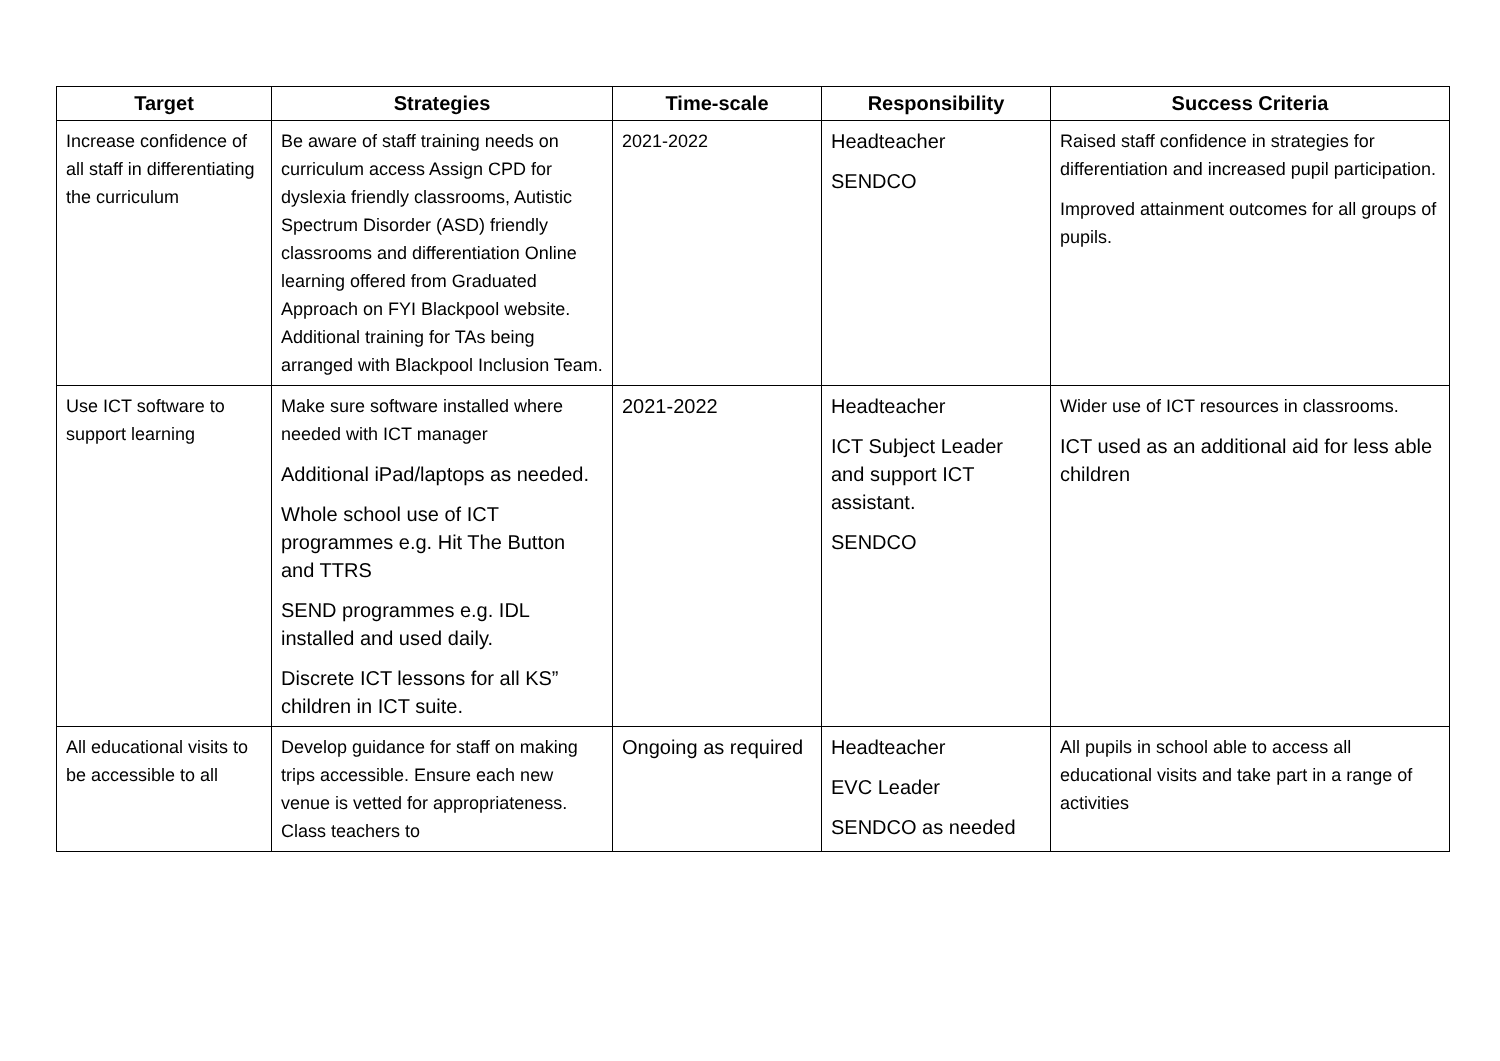| Target | Strategies | Time-scale | Responsibility | Success Criteria |
| --- | --- | --- | --- | --- |
| Increase confidence of all staff in differentiating the curriculum | Be aware of staff training needs on curriculum access Assign CPD for dyslexia friendly classrooms, Autistic Spectrum Disorder (ASD) friendly classrooms and differentiation Online learning offered from Graduated Approach on FYI Blackpool website. Additional training for TAs being arranged with Blackpool Inclusion Team. | 2021-2022 | Headteacher SENDCO | Raised staff confidence in strategies for differentiation and increased pupil participation. Improved attainment outcomes for all groups of pupils. |
| Use ICT software to support learning | Make sure software installed where needed with ICT manager Additional iPad/laptops as needed. Whole school use of ICT programmes e.g. Hit The Button and TTRS SEND programmes e.g. IDL installed and used daily. Discrete ICT lessons for all KS” children in ICT suite. | 2021-2022 | Headteacher ICT Subject Leader and support ICT assistant. SENDCO | Wider use of ICT resources in classrooms. ICT used as an additional aid for less able children |
| All educational visits to be accessible to all | Develop guidance for staff on making trips accessible. Ensure each new venue is vetted for appropriateness. Class teachers to | Ongoing as required | Headteacher EVC Leader SENDCO as needed | All pupils in school able to access all educational visits and take part in a range of activities |